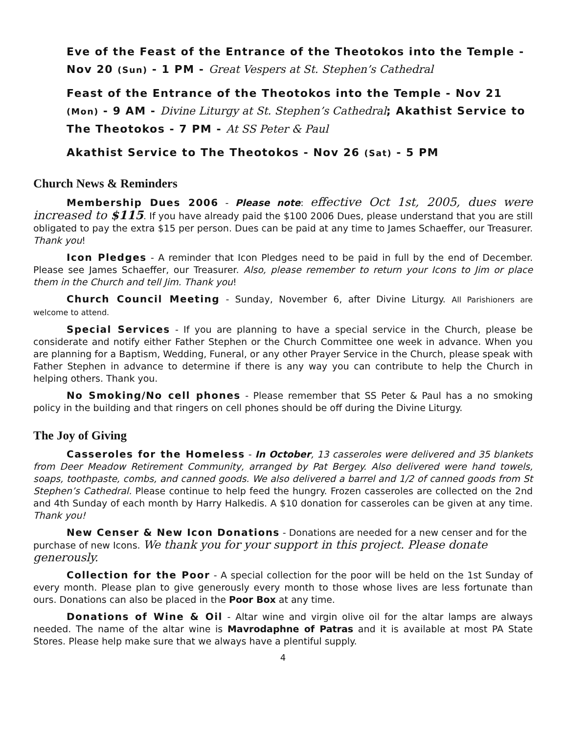Eve of the Feast of the Entrance of the Theotokos into the Temple - Nov 20 (Sun) - 1 PM - Great Vespers at St. Stephen’s Cathedral
Feast of the Entrance of the Theotokos into the Temple - Nov 21 (Mon) - 9 AM - Divine Liturgy at St. Stephen’s Cathedral; Akathist Service to The Theotokos - 7 PM - At SS Peter & Paul
Akathist Service to The Theotokos - Nov 26 (Sat) - 5 PM
Church News & Reminders
Membership Dues 2006 - Please note: effective Oct 1st, 2005, dues were increased to $115. If you have already paid the $100 2006 Dues, please understand that you are still obligated to pay the extra $15 per person. Dues can be paid at any time to James Schaeffer, our Treasurer. Thank you!
Icon Pledges - A reminder that Icon Pledges need to be paid in full by the end of December. Please see James Schaeffer, our Treasurer. Also, please remember to return your Icons to Jim or place them in the Church and tell Jim. Thank you!
Church Council Meeting - Sunday, November 6, after Divine Liturgy. All Parishioners are welcome to attend.
Special Services - If you are planning to have a special service in the Church, please be considerate and notify either Father Stephen or the Church Committee one week in advance. When you are planning for a Baptism, Wedding, Funeral, or any other Prayer Service in the Church, please speak with Father Stephen in advance to determine if there is any way you can contribute to help the Church in helping others. Thank you.
No Smoking/No cell phones - Please remember that SS Peter & Paul has a no smoking policy in the building and that ringers on cell phones should be off during the Divine Liturgy.
The Joy of Giving
Casseroles for the Homeless - In October, 13 casseroles were delivered and 35 blankets from Deer Meadow Retirement Community, arranged by Pat Bergey. Also delivered were hand towels, soaps, toothpaste, combs, and canned goods. We also delivered a barrel and 1/2 of canned goods from St Stephen’s Cathedral. Please continue to help feed the hungry. Frozen casseroles are collected on the 2nd and 4th Sunday of each month by Harry Halkedis. A $10 donation for casseroles can be given at any time. Thank you!
New Censer & New Icon Donations - Donations are needed for a new censer and for the purchase of new Icons. We thank you for your support in this project. Please donate generously.
Collection for the Poor - A special collection for the poor will be held on the 1st Sunday of every month. Please plan to give generously every month to those whose lives are less fortunate than ours. Donations can also be placed in the Poor Box at any time.
Donations of Wine & Oil - Altar wine and virgin olive oil for the altar lamps are always needed. The name of the altar wine is Mavrodaphne of Patras and it is available at most PA State Stores. Please help make sure that we always have a plentiful supply.
4